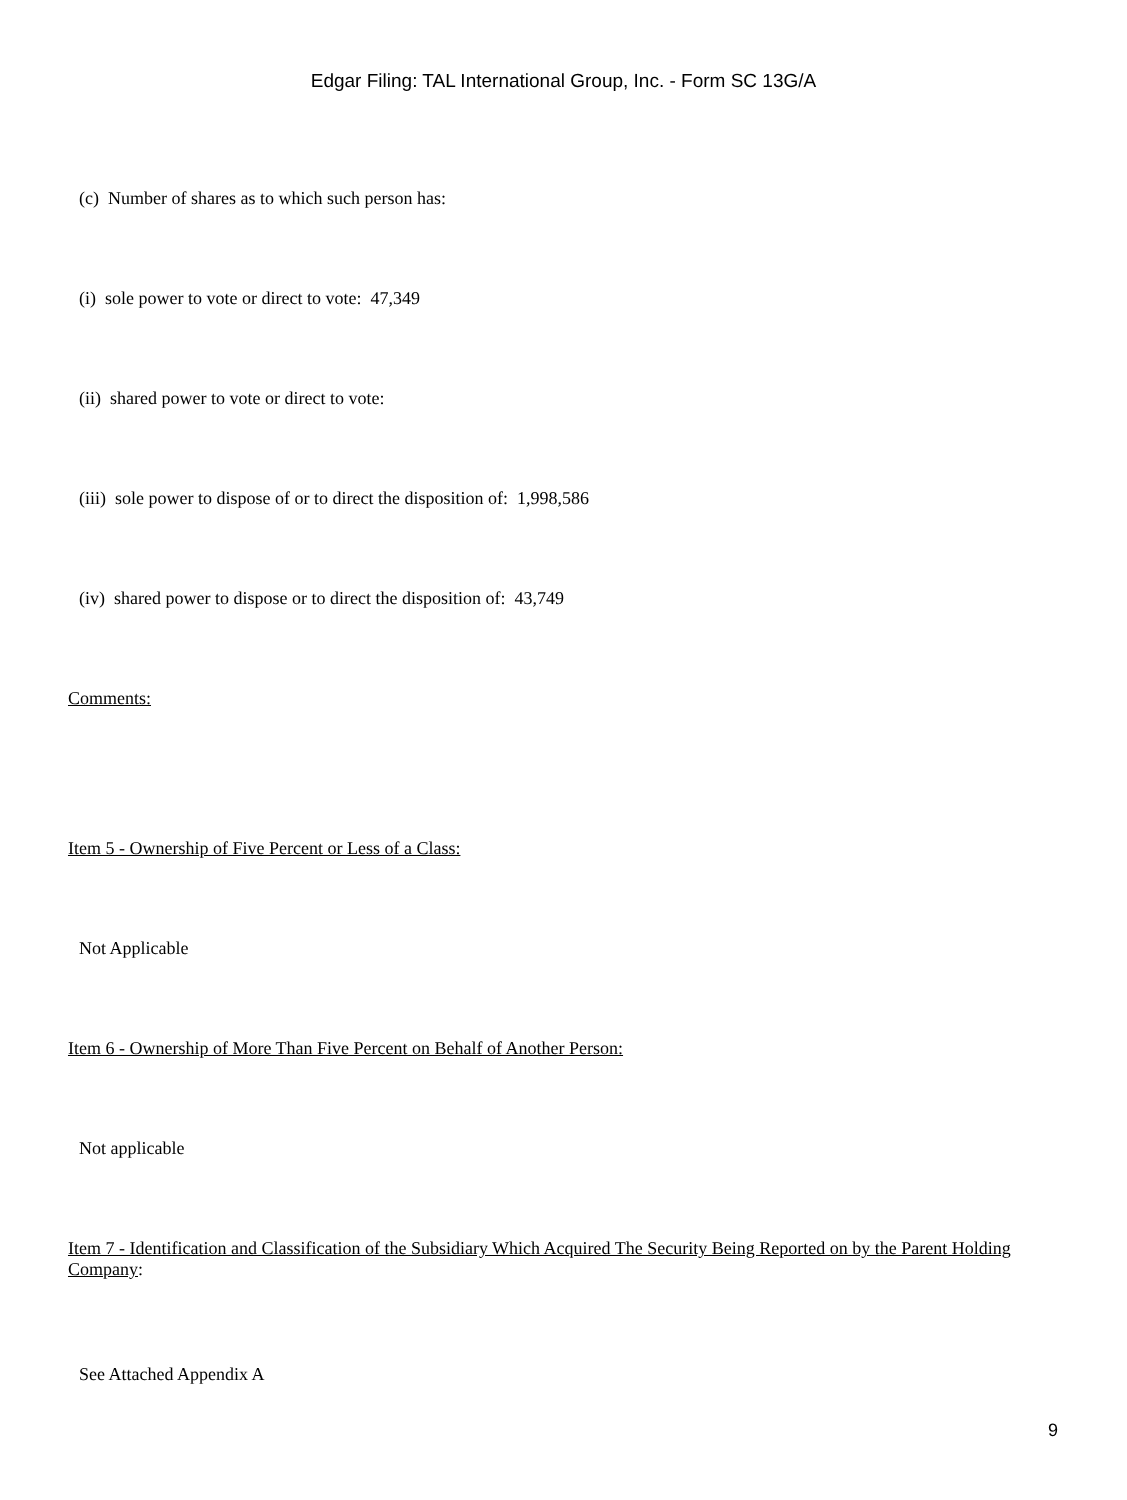Edgar Filing: TAL International Group, Inc. - Form SC 13G/A
(c) Number of shares as to which such person has:
(i) sole power to vote or direct to vote: 47,349
(ii) shared power to vote or direct to vote:
(iii) sole power to dispose of or to direct the disposition of: 1,998,586
(iv) shared power to dispose or to direct the disposition of: 43,749
Comments:
Item 5 - Ownership of Five Percent or Less of a Class:
Not Applicable
Item 6 - Ownership of More Than Five Percent on Behalf of Another Person:
Not applicable
Item 7 - Identification and Classification of the Subsidiary Which Acquired The Security Being Reported on by the Parent Holding Company:
See Attached Appendix A
9